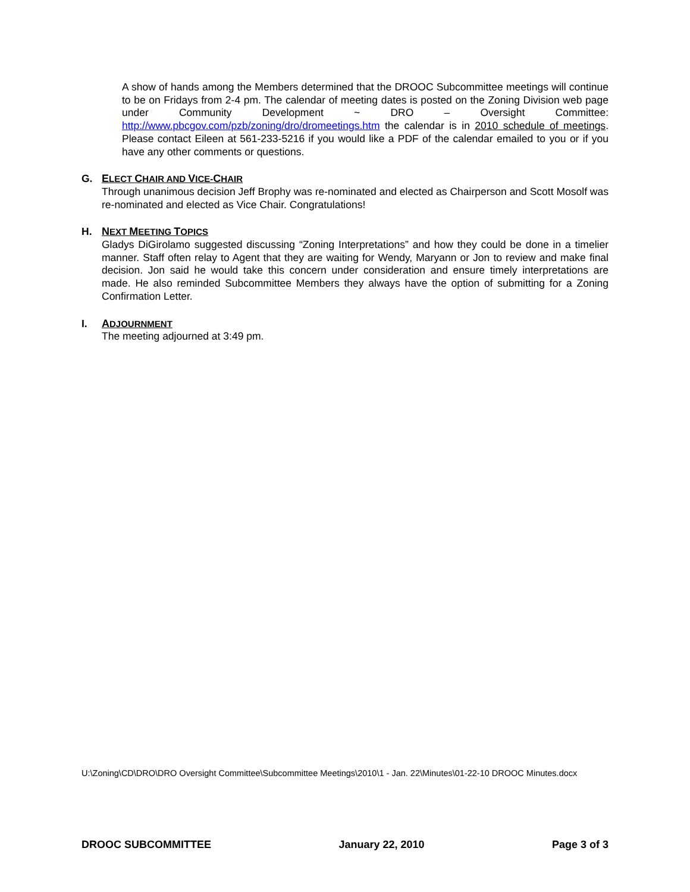A show of hands among the Members determined that the DROOC Subcommittee meetings will continue to be on Fridays from 2-4 pm. The calendar of meeting dates is posted on the Zoning Division web page under Community Development ~ DRO – Oversight Committee: http://www.pbcgov.com/pzb/zoning/dro/dromeetings.htm the calendar is in 2010 schedule of meetings. Please contact Eileen at 561-233-5216 if you would like a PDF of the calendar emailed to you or if you have any other comments or questions.
G. ELECT CHAIR AND VICE-CHAIR
Through unanimous decision Jeff Brophy was re-nominated and elected as Chairperson and Scott Mosolf was re-nominated and elected as Vice Chair. Congratulations!
H. NEXT MEETING TOPICS
Gladys DiGirolamo suggested discussing “Zoning Interpretations” and how they could be done in a timelier manner. Staff often relay to Agent that they are waiting for Wendy, Maryann or Jon to review and make final decision. Jon said he would take this concern under consideration and ensure timely interpretations are made. He also reminded Subcommittee Members they always have the option of submitting for a Zoning Confirmation Letter.
I. ADJOURNMENT
The meeting adjourned at 3:49 pm.
U:\Zoning\CD\DRO\DRO Oversight Committee\Subcommittee Meetings\2010\1 - Jan. 22\Minutes\01-22-10 DROOC Minutes.docx
DROOC SUBCOMMITTEE January 22, 2010 Page 3 of 3